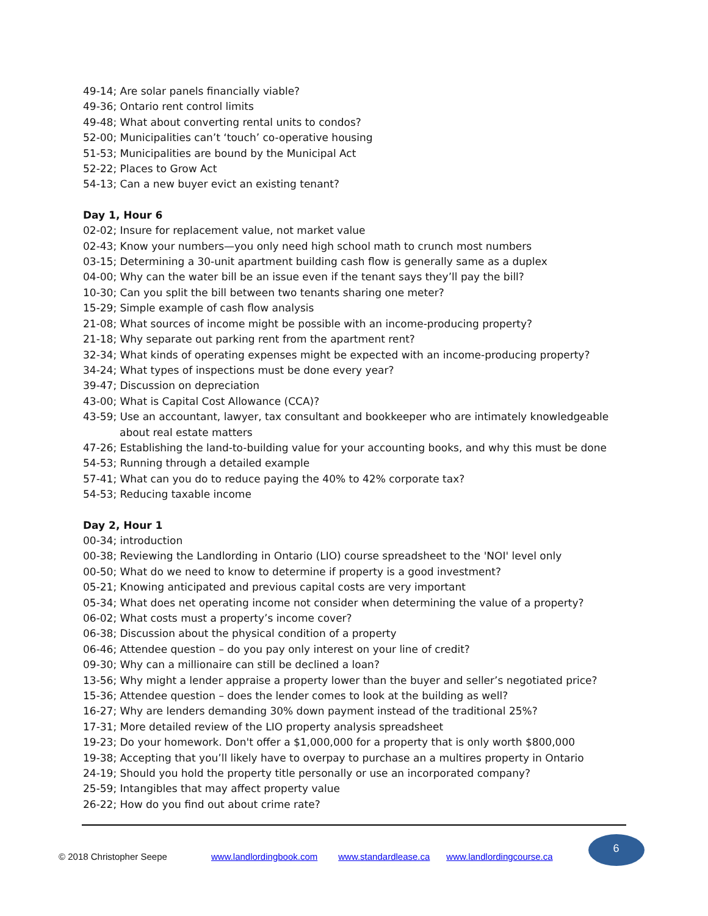49-14; Are solar panels financially viable?
49-36; Ontario rent control limits
49-48; What about converting rental units to condos?
52-00; Municipalities can’t ‘touch’ co-operative housing
51-53; Municipalities are bound by the Municipal Act
52-22; Places to Grow Act
54-13; Can a new buyer evict an existing tenant?
Day 1, Hour 6
02-02; Insure for replacement value, not market value
02-43; Know your numbers—you only need high school math to crunch most numbers
03-15; Determining a 30-unit apartment building cash flow is generally same as a duplex
04-00; Why can the water bill be an issue even if the tenant says they’ll pay the bill?
10-30; Can you split the bill between two tenants sharing one meter?
15-29; Simple example of cash flow analysis
21-08; What sources of income might be possible with an income-producing property?
21-18; Why separate out parking rent from the apartment rent?
32-34; What kinds of operating expenses might be expected with an income-producing property?
34-24; What types of inspections must be done every year?
39-47; Discussion on depreciation
43-00; What is Capital Cost Allowance (CCA)?
43-59; Use an accountant, lawyer, tax consultant and bookkeeper who are intimately knowledgeable about real estate matters
47-26; Establishing the land-to-building value for your accounting books, and why this must be done
54-53; Running through a detailed example
57-41; What can you do to reduce paying the 40% to 42% corporate tax?
54-53; Reducing taxable income
Day 2, Hour 1
00-34; introduction
00-38; Reviewing the Landlording in Ontario (LIO) course spreadsheet to the 'NOI' level only
00-50; What do we need to know to determine if property is a good investment?
05-21; Knowing anticipated and previous capital costs are very important
05-34; What does net operating income not consider when determining the value of a property?
06-02; What costs must a property’s income cover?
06-38; Discussion about the physical condition of a property
06-46; Attendee question – do you pay only interest on your line of credit?
09-30; Why can a millionaire can still be declined a loan?
13-56; Why might a lender appraise a property lower than the buyer and seller’s negotiated price?
15-36; Attendee question – does the lender comes to look at the building as well?
16-27; Why are lenders demanding 30% down payment instead of the traditional 25%?
17-31; More detailed review of the LIO property analysis spreadsheet
19-23; Do your homework. Don't offer a $1,000,000 for a property that is only worth $800,000
19-38; Accepting that you’ll likely have to overpay to purchase an a multires property in Ontario
24-19; Should you hold the property title personally or use an incorporated company?
25-59; Intangibles that may affect property value
26-22; How do you find out about crime rate?
© 2018 Christopher Seepe www.landlordingbook.com www.standardlease.ca www.landlordingcourse.ca
6